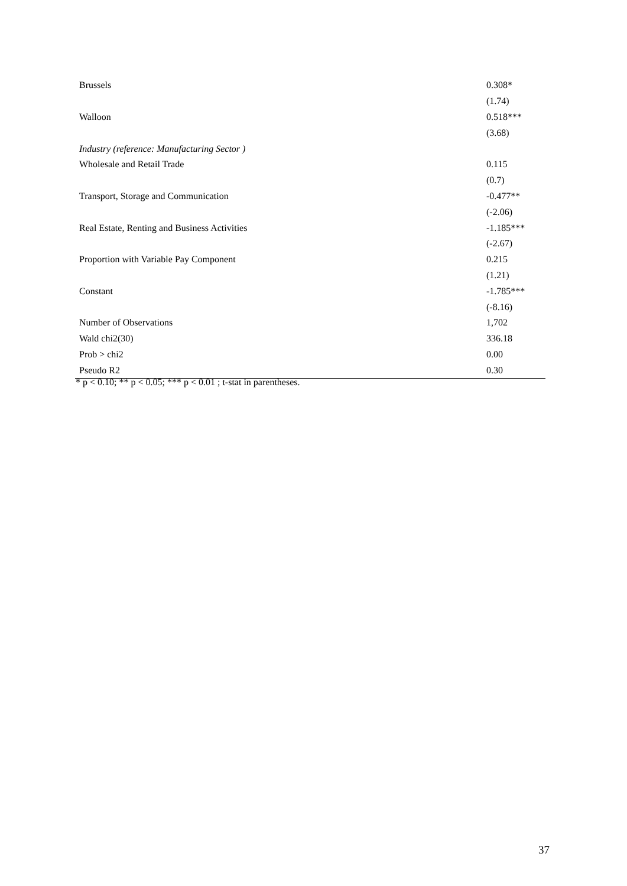| Brussels | 0.308* |
| | (1.74) |
| Walloon | 0.518*** |
| | (3.68) |
| Industry (reference: Manufacturing Sector ) | |
| Wholesale and Retail Trade | 0.115 |
| | (0.7) |
| Transport, Storage and Communication | -0.477** |
| | (-2.06) |
| Real Estate, Renting and Business Activities | -1.185*** |
| | (-2.67) |
| Proportion with Variable Pay Component | 0.215 |
| | (1.21) |
| Constant | -1.785*** |
| | (-8.16) |
| Number of Observations | 1,702 |
| Wald chi2(30) | 336.18 |
| Prob > chi2 | 0.00 |
| Pseudo R2 | 0.30 |
* p < 0.10; ** p < 0.05; *** p < 0.01 ; t-stat in parentheses.
37